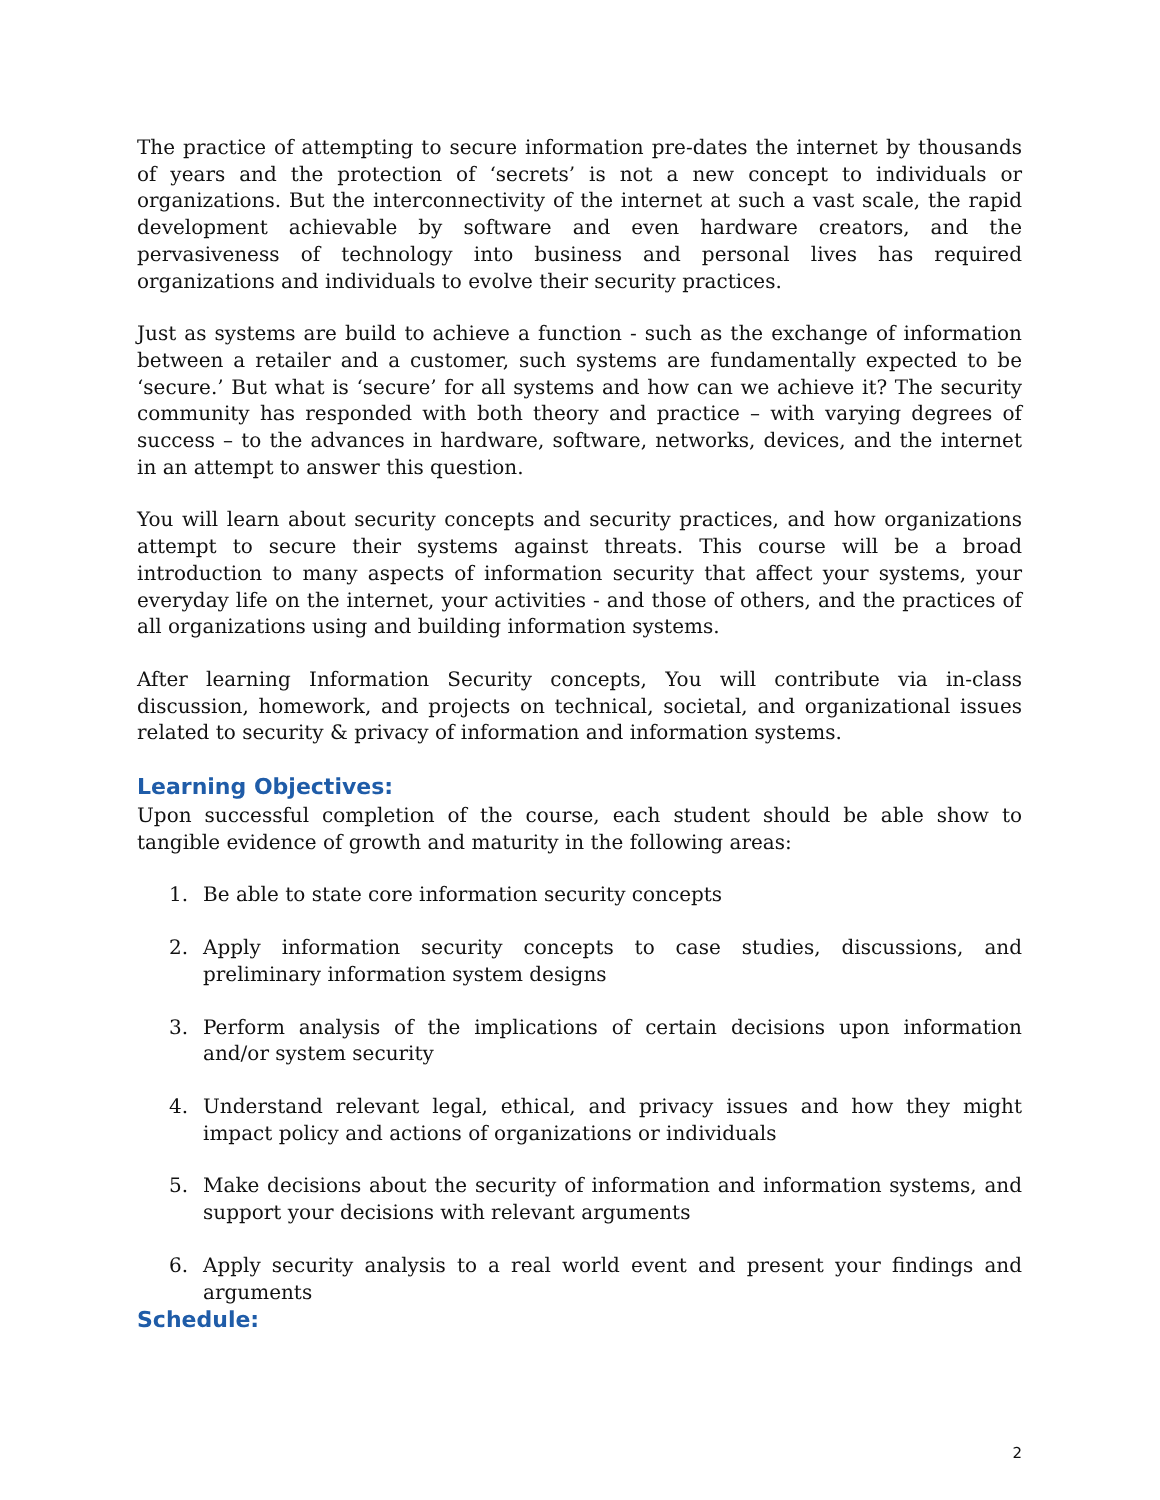The practice of attempting to secure information pre-dates the internet by thousands of years and the protection of ‘secrets’ is not a new concept to individuals or organizations. But the interconnectivity of the internet at such a vast scale, the rapid development achievable by software and even hardware creators, and the pervasiveness of technology into business and personal lives has required organizations and individuals to evolve their security practices.
Just as systems are build to achieve a function - such as the exchange of information between a retailer and a customer, such systems are fundamentally expected to be ‘secure.’ But what is ‘secure’ for all systems and how can we achieve it? The security community has responded with both theory and practice – with varying degrees of success – to the advances in hardware, software, networks, devices, and the internet in an attempt to answer this question.
You will learn about security concepts and security practices, and how organizations attempt to secure their systems against threats. This course will be a broad introduction to many aspects of information security that affect your systems, your everyday life on the internet, your activities - and those of others, and the practices of all organizations using and building information systems.
After learning Information Security concepts, You will contribute via in-class discussion, homework, and projects on technical, societal, and organizational issues related to security & privacy of information and information systems.
Learning Objectives:
Upon successful completion of the course, each student should be able show to tangible evidence of growth and maturity in the following areas:
1. Be able to state core information security concepts
2. Apply information security concepts to case studies, discussions, and preliminary information system designs
3. Perform analysis of the implications of certain decisions upon information and/or system security
4. Understand relevant legal, ethical, and privacy issues and how they might impact policy and actions of organizations or individuals
5. Make decisions about the security of information and information systems, and support your decisions with relevant arguments
6. Apply security analysis to a real world event and present your findings and arguments
Schedule:
2